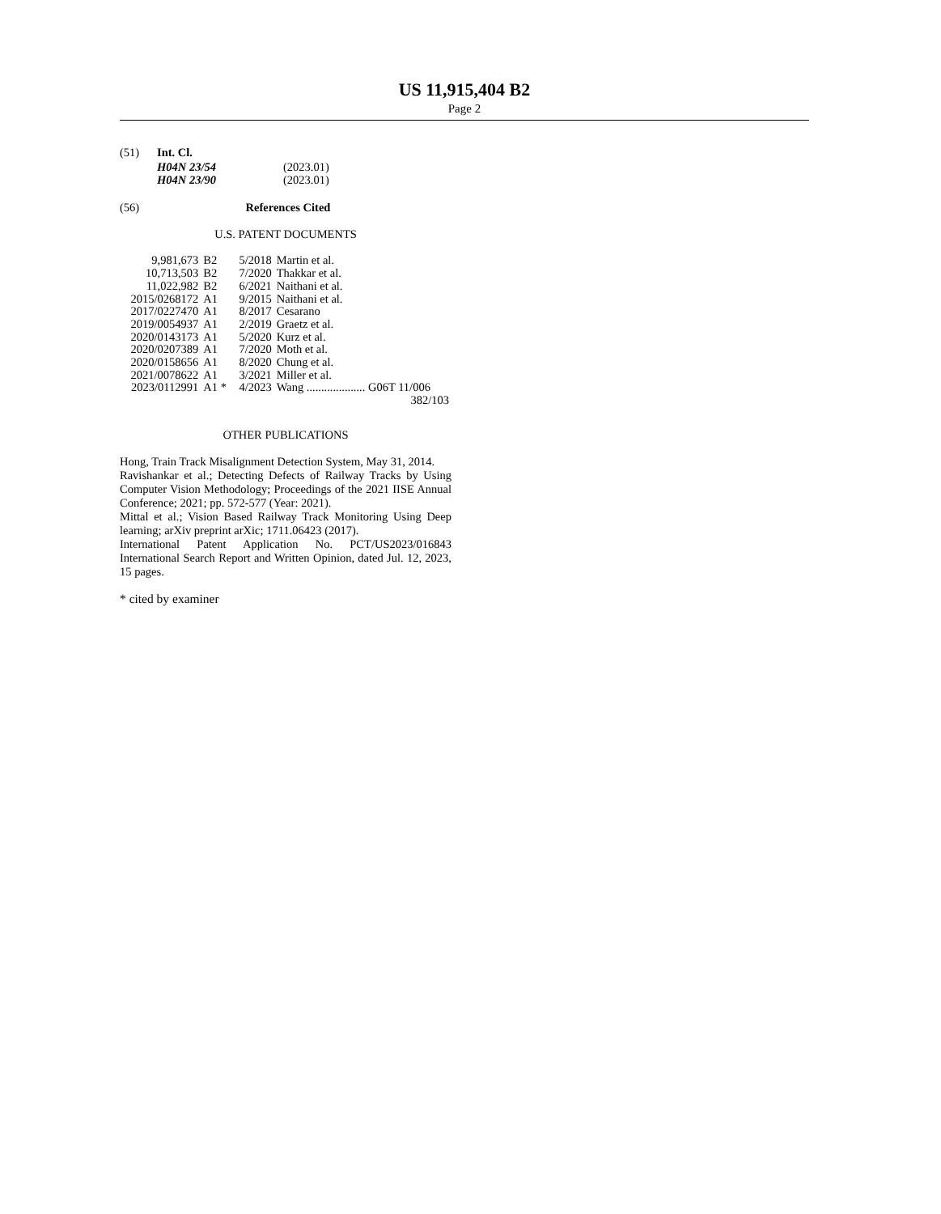US 11,915,404 B2
Page 2
(51) Int. Cl.
| H04N 23/54 | (2023.01) |
| H04N 23/90 | (2023.01) |
(56) References Cited
U.S. PATENT DOCUMENTS
| 9,981,673 | B2 | 5/2018 | Martin et al. |
| 10,713,503 | B2 | 7/2020 | Thakkar et al. |
| 11,022,982 | B2 | 6/2021 | Naithani et al. |
| 2015/0268172 | A1 | 9/2015 | Naithani et al. |
| 2017/0227470 | A1 | 8/2017 | Cesarano |
| 2019/0054937 | A1 | 2/2019 | Graetz et al. |
| 2020/0143173 | A1 | 5/2020 | Kurz et al. |
| 2020/0207389 | A1 | 7/2020 | Moth et al. |
| 2020/0158656 | A1 | 8/2020 | Chung et al. |
| 2021/0078622 | A1 | 3/2021 | Miller et al. |
| 2023/0112991 | A1 * | 4/2023 | Wang .................... G06T 11/006 382/103 |
OTHER PUBLICATIONS
Hong, Train Track Misalignment Detection System, May 31, 2014.
Ravishankar et al.; Detecting Defects of Railway Tracks by Using Computer Vision Methodology; Proceedings of the 2021 IISE Annual Conference; 2021; pp. 572-577 (Year: 2021).
Mittal et al.; Vision Based Railway Track Monitoring Using Deep learning; arXiv preprint arXic; 1711.06423 (2017).
International Patent Application No. PCT/US2023/016843 International Search Report and Written Opinion, dated Jul. 12, 2023, 15 pages.
* cited by examiner